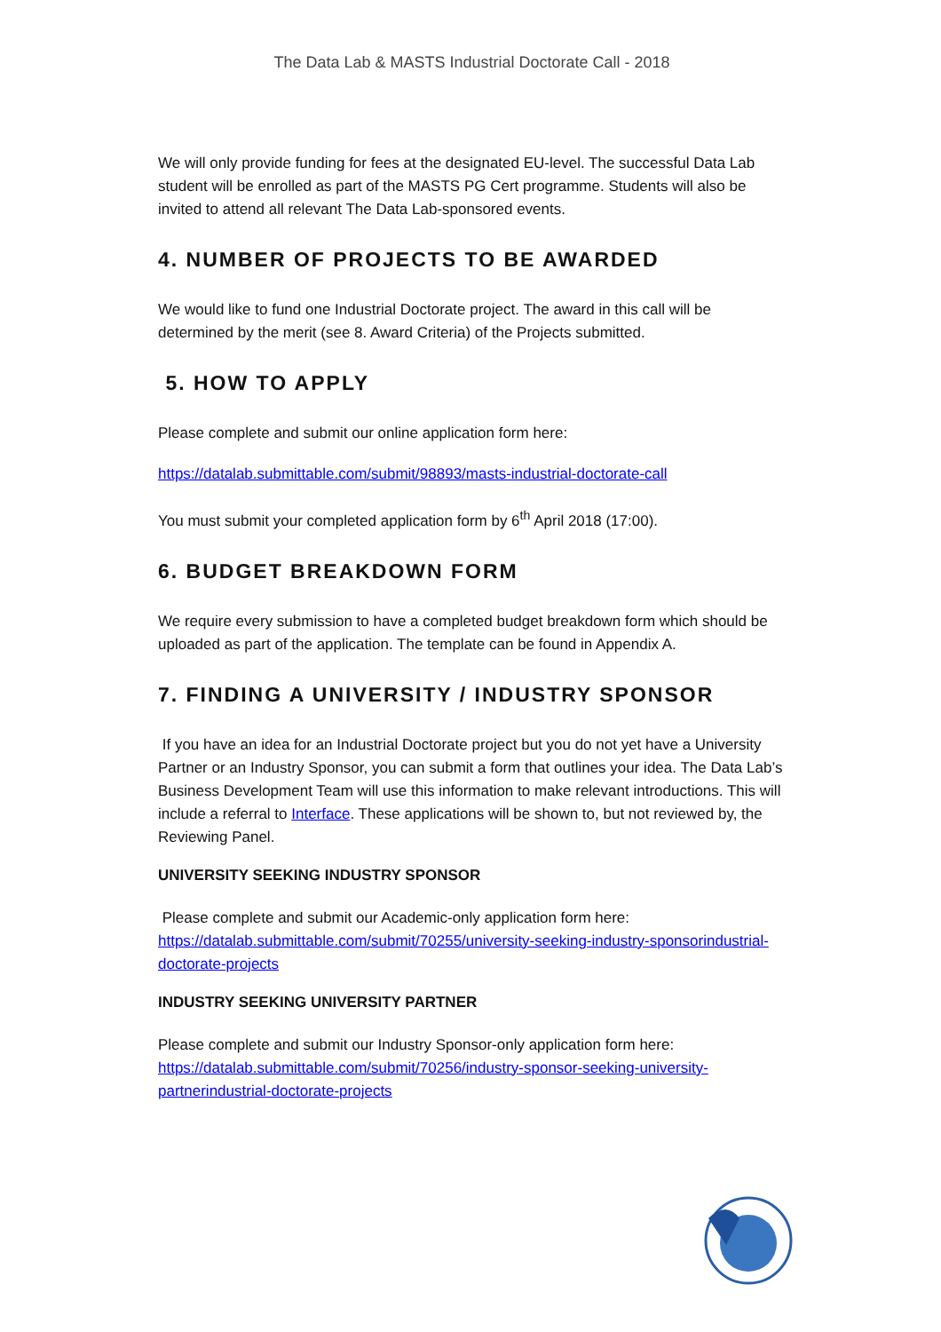The Data Lab & MASTS Industrial Doctorate Call - 2018
We will only provide funding for fees at the designated EU-level. The successful Data Lab student will be enrolled as part of the MASTS PG Cert programme. Students will also be invited to attend all relevant The Data Lab-sponsored events.
4. NUMBER OF PROJECTS TO BE AWARDED
We would like to fund one Industrial Doctorate project. The award in this call will be determined by the merit (see 8. Award Criteria) of the Projects submitted.
5. HOW TO APPLY
Please complete and submit our online application form here:
https://datalab.submittable.com/submit/98893/masts-industrial-doctorate-call
You must submit your completed application form by 6<sup>th</sup> April 2018 (17:00).
6. BUDGET BREAKDOWN FORM
We require every submission to have a completed budget breakdown form which should be uploaded as part of the application. The template can be found in Appendix A.
7. FINDING A UNIVERSITY / INDUSTRY SPONSOR
If you have an idea for an Industrial Doctorate project but you do not yet have a University Partner or an Industry Sponsor, you can submit a form that outlines your idea. The Data Lab’s Business Development Team will use this information to make relevant introductions. This will include a referral to Interface. These applications will be shown to, but not reviewed by, the Reviewing Panel.
UNIVERSITY SEEKING INDUSTRY SPONSOR
Please complete and submit our Academic-only application form here:
https://datalab.submittable.com/submit/70255/university-seeking-industry-sponsorindustrial-doctorate-projects
INDUSTRY SEEKING UNIVERSITY PARTNER
Please complete and submit our Industry Sponsor-only application form here:
https://datalab.submittable.com/submit/70256/industry-sponsor-seeking-university-partnerindustrial-doctorate-projects